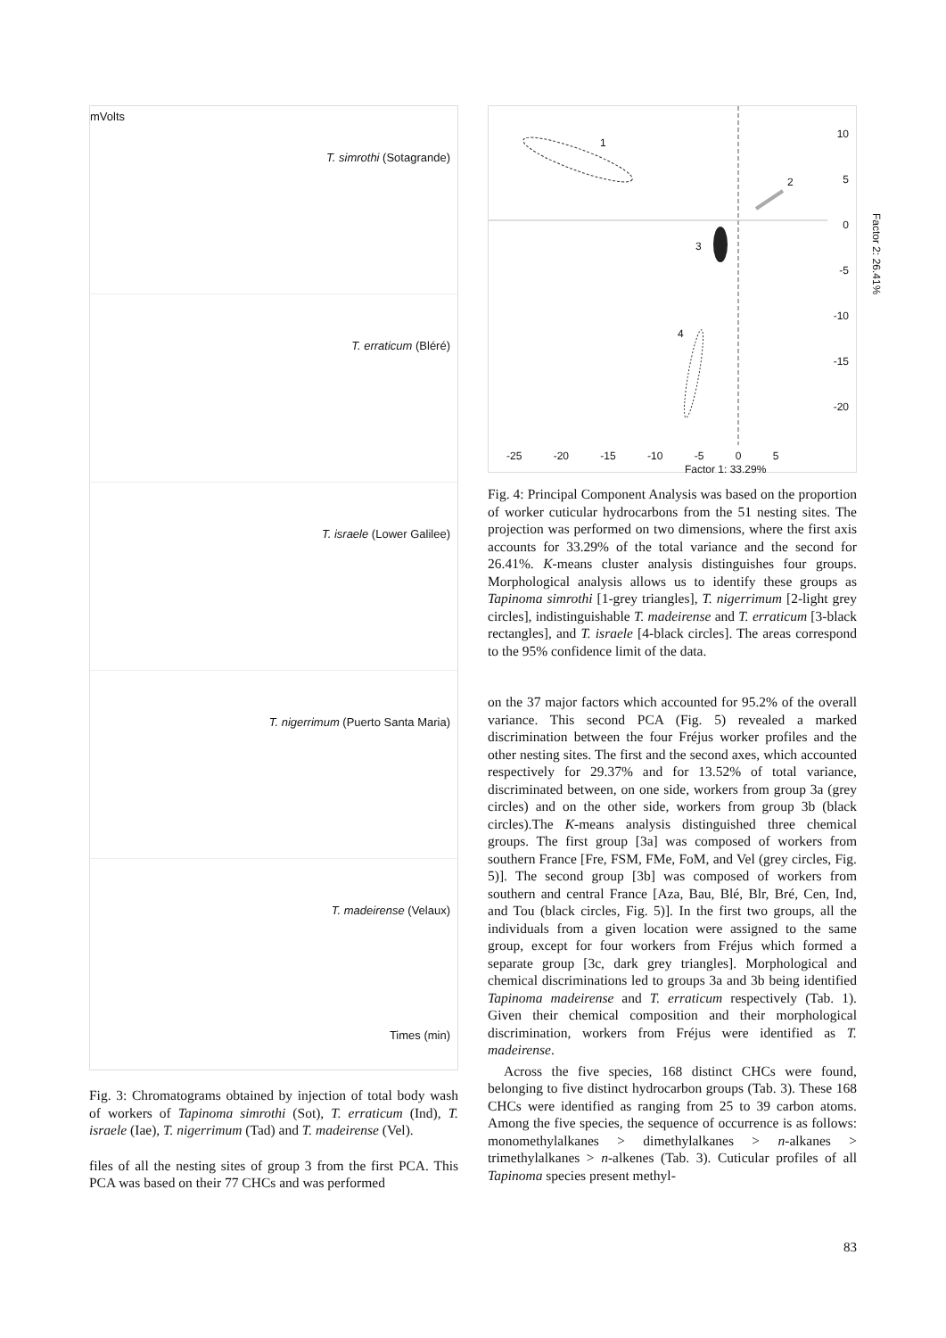mVolts
T. simrothi (Sotagrande)
T. erraticum (Bléré)
T. israele (Lower Galilee)
T. nigerrimum (Puerto Santa Maria)
T. madeirense (Velaux)
Times (min)
Fig. 3: Chromatograms obtained by injection of total body wash of workers of Tapinoma simrothi (Sot), T. erraticum (Ind), T. israele (Iae), T. nigerrimum (Tad) and T. madeirense (Vel).
files of all the nesting sites of group 3 from the first PCA. This PCA was based on their 77 CHCs and was performed
1
2
3
4
10
5
0
-5
-10
-15
-20
Factor 2: 26.41%
-25 -20 -15 -10 -5 0 5
Factor 1: 33.29%
Fig. 4: Principal Component Analysis was based on the proportion of worker cuticular hydrocarbons from the 51 nesting sites. The projection was performed on two dimensions, where the first axis accounts for 33.29% of the total variance and the second for 26.41%. K-means cluster analysis distinguishes four groups. Morphological analysis allows us to identify these groups as Tapinoma simrothi [1-grey triangles], T. nigerrimum [2-light grey circles], indistinguishable T. madeirense and T. erraticum [3-black rectangles], and T. israele [4-black circles]. The areas correspond to the 95% confidence limit of the data.
on the 37 major factors which accounted for 95.2% of the overall variance. This second PCA (Fig. 5) revealed a marked discrimination between the four Fréjus worker profiles and the other nesting sites. The first and the second axes, which accounted respectively for 29.37% and for 13.52% of total variance, discriminated between, on one side, workers from group 3a (grey circles) and on the other side, workers from group 3b (black circles).The K-means analysis distinguished three chemical groups. The first group [3a] was composed of workers from southern France [Fre, FSM, FMe, FoM, and Vel (grey circles, Fig. 5)]. The second group [3b] was composed of workers from southern and central France [Aza, Bau, Blé, Blr, Bré, Cen, Ind, and Tou (black circles, Fig. 5)]. In the first two groups, all the individuals from a given location were assigned to the same group, except for four workers from Fréjus which formed a separate group [3c, dark grey triangles]. Morphological and chemical discriminations led to groups 3a and 3b being identified Tapinoma madeirense and T. erraticum respectively (Tab. 1). Given their chemical composition and their morphological discrimination, workers from Fréjus were identified as T. madeirense.
Across the five species, 168 distinct CHCs were found, belonging to five distinct hydrocarbon groups (Tab. 3). These 168 CHCs were identified as ranging from 25 to 39 carbon atoms. Among the five species, the sequence of occurrence is as follows: monomethylalkanes > dimethylalkanes > n-alkanes > trimethylalkanes > n-alkenes (Tab. 3). Cuticular profiles of all Tapinoma species present methyl-
83